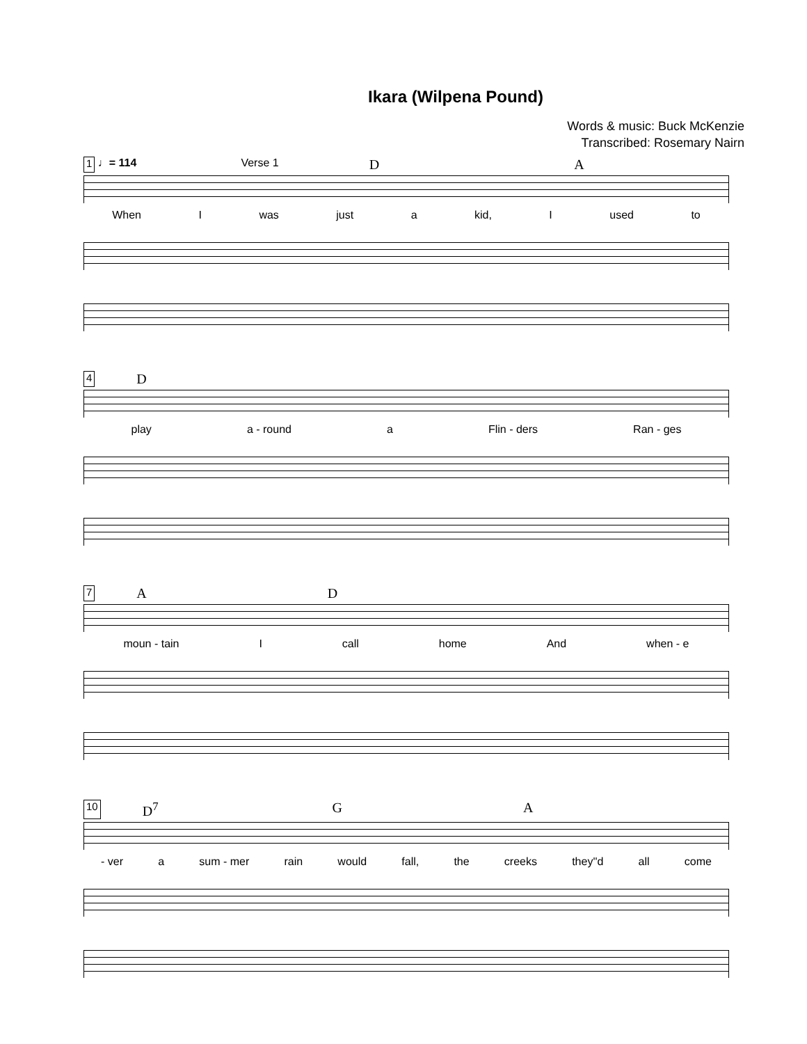Ikara (Wilpena Pound)
Words & music: Buck McKenzie
Transcribed: Rosemary Nairn
1 ♩= 114 Verse 1 D A
When I was just a kid, I used to
4 D
play a - round a Flin - ders Ran - ges
7 A D
moun - tain I call home And when - e
10 D<sup>7</sup> G A
- ver a sum - mer rain would fall, the creeks they''d all come